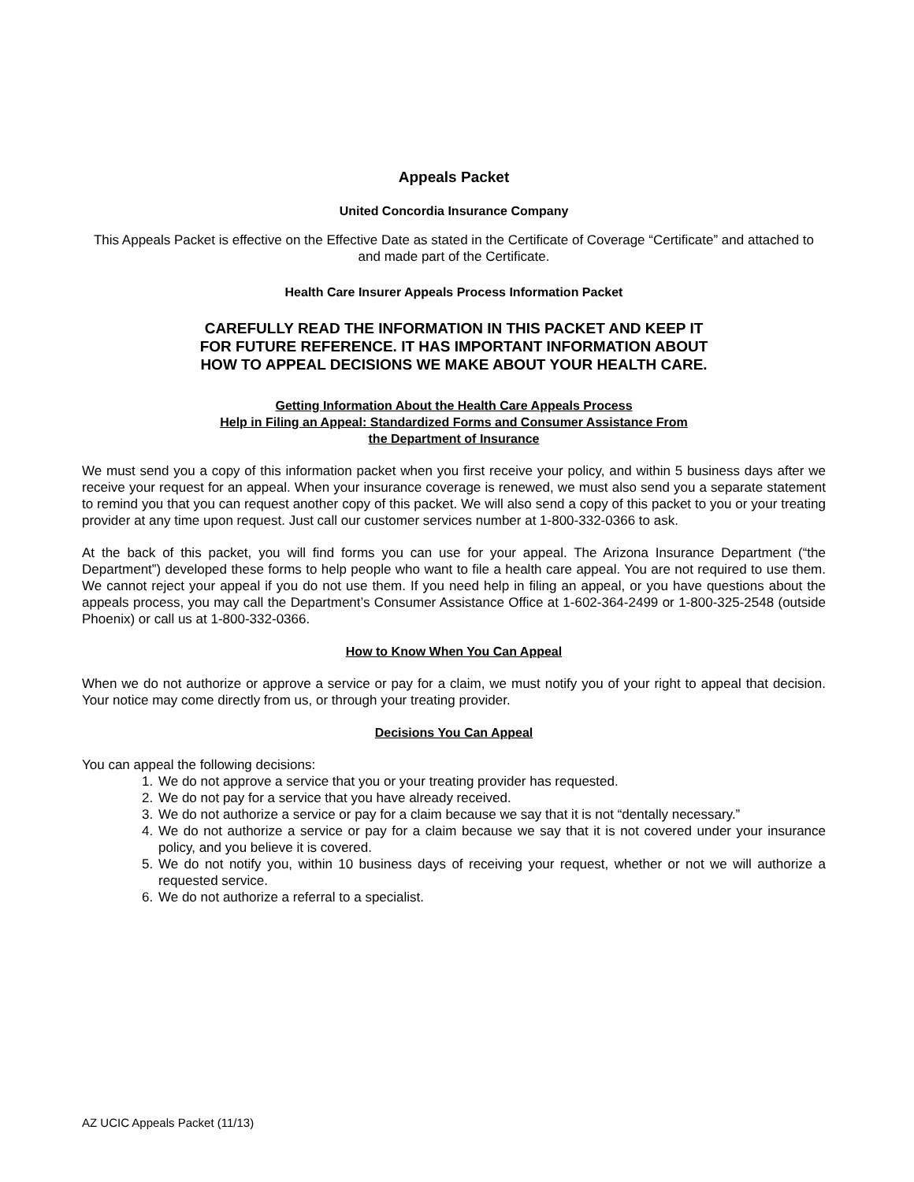Appeals Packet
United Concordia Insurance Company
This Appeals Packet is effective on the Effective Date as stated in the Certificate of Coverage “Certificate” and attached to and made part of the Certificate.
Health Care Insurer Appeals Process Information Packet
CAREFULLY READ THE INFORMATION IN THIS PACKET AND KEEP IT
FOR FUTURE REFERENCE. IT HAS IMPORTANT INFORMATION ABOUT
HOW TO APPEAL DECISIONS WE MAKE ABOUT YOUR HEALTH CARE.
Getting Information About the Health Care Appeals Process
Help in Filing an Appeal: Standardized Forms and Consumer Assistance From
the Department of Insurance
We must send you a copy of this information packet when you first receive your policy, and within 5 business days after we receive your request for an appeal. When your insurance coverage is renewed, we must also send you a separate statement to remind you that you can request another copy of this packet. We will also send a copy of this packet to you or your treating provider at any time upon request. Just call our customer services number at 1-800-332-0366 to ask.
At the back of this packet, you will find forms you can use for your appeal. The Arizona Insurance Department (“the Department”) developed these forms to help people who want to file a health care appeal. You are not required to use them. We cannot reject your appeal if you do not use them. If you need help in filing an appeal, or you have questions about the appeals process, you may call the Department’s Consumer Assistance Office at 1-602-364-2499 or 1-800-325-2548 (outside Phoenix) or call us at 1-800-332-0366.
How to Know When You Can Appeal
When we do not authorize or approve a service or pay for a claim, we must notify you of your right to appeal that decision. Your notice may come directly from us, or through your treating provider.
Decisions You Can Appeal
You can appeal the following decisions:
1. We do not approve a service that you or your treating provider has requested.
2. We do not pay for a service that you have already received.
3. We do not authorize a service or pay for a claim because we say that it is not “dentally necessary.”
4. We do not authorize a service or pay for a claim because we say that it is not covered under your insurance policy, and you believe it is covered.
5. We do not notify you, within 10 business days of receiving your request, whether or not we will authorize a requested service.
6. We do not authorize a referral to a specialist.
AZ UCIC Appeals Packet (11/13)